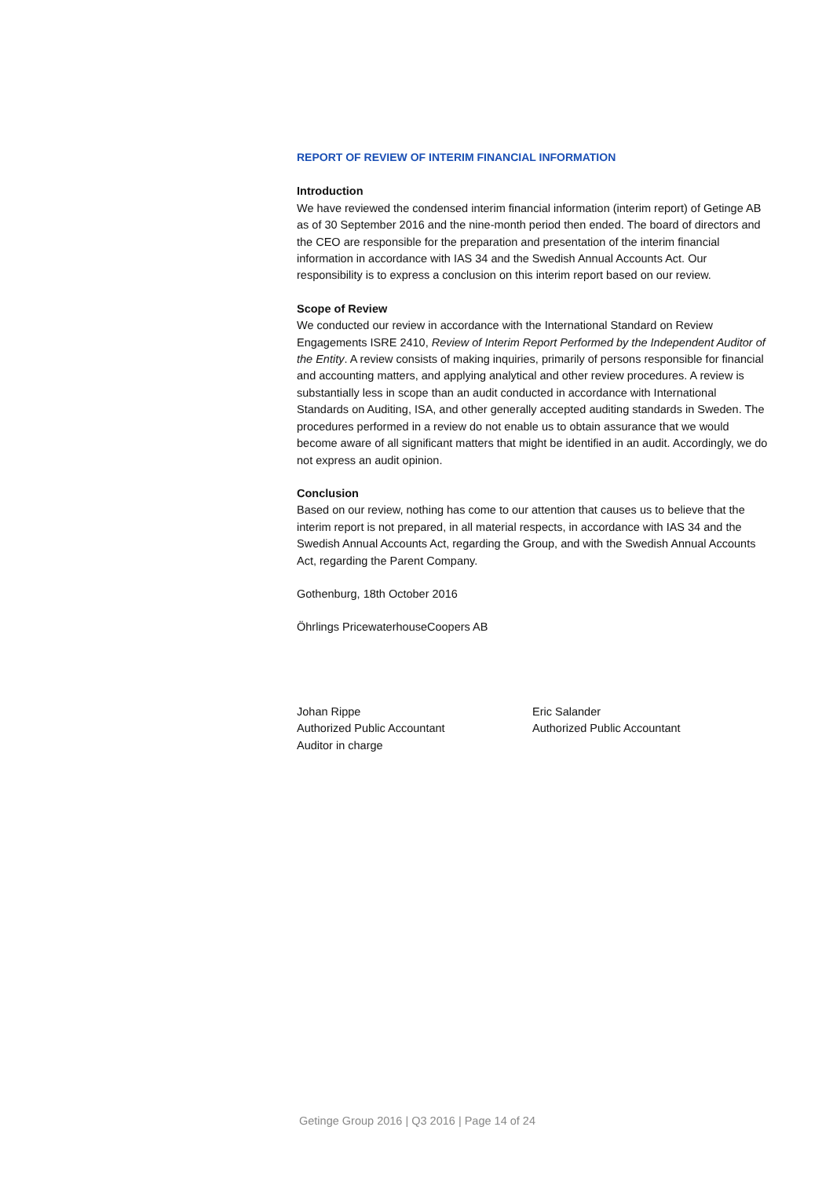REPORT OF REVIEW OF INTERIM FINANCIAL INFORMATION
Introduction
We have reviewed the condensed interim financial information (interim report) of Getinge AB as of 30 September 2016 and the nine-month period then ended. The board of directors and the CEO are responsible for the preparation and presentation of the interim financial information in accordance with IAS 34 and the Swedish Annual Accounts Act. Our responsibility is to express a conclusion on this interim report based on our review.
Scope of Review
We conducted our review in accordance with the International Standard on Review Engagements ISRE 2410, Review of Interim Report Performed by the Independent Auditor of the Entity. A review consists of making inquiries, primarily of persons responsible for financial and accounting matters, and applying analytical and other review procedures. A review is substantially less in scope than an audit conducted in accordance with International Standards on Auditing, ISA, and other generally accepted auditing standards in Sweden. The procedures performed in a review do not enable us to obtain assurance that we would become aware of all significant matters that might be identified in an audit. Accordingly, we do not express an audit opinion.
Conclusion
Based on our review, nothing has come to our attention that causes us to believe that the interim report is not prepared, in all material respects, in accordance with IAS 34 and the Swedish Annual Accounts Act, regarding the Group, and with the Swedish Annual Accounts Act, regarding the Parent Company.
Gothenburg, 18th October 2016
Öhrlings PricewaterhouseCoopers AB
Johan Rippe
Authorized Public Accountant
Auditor in charge
Eric Salander
Authorized Public Accountant
Getinge Group 2016 | Q3 2016 | Page 14 of 24